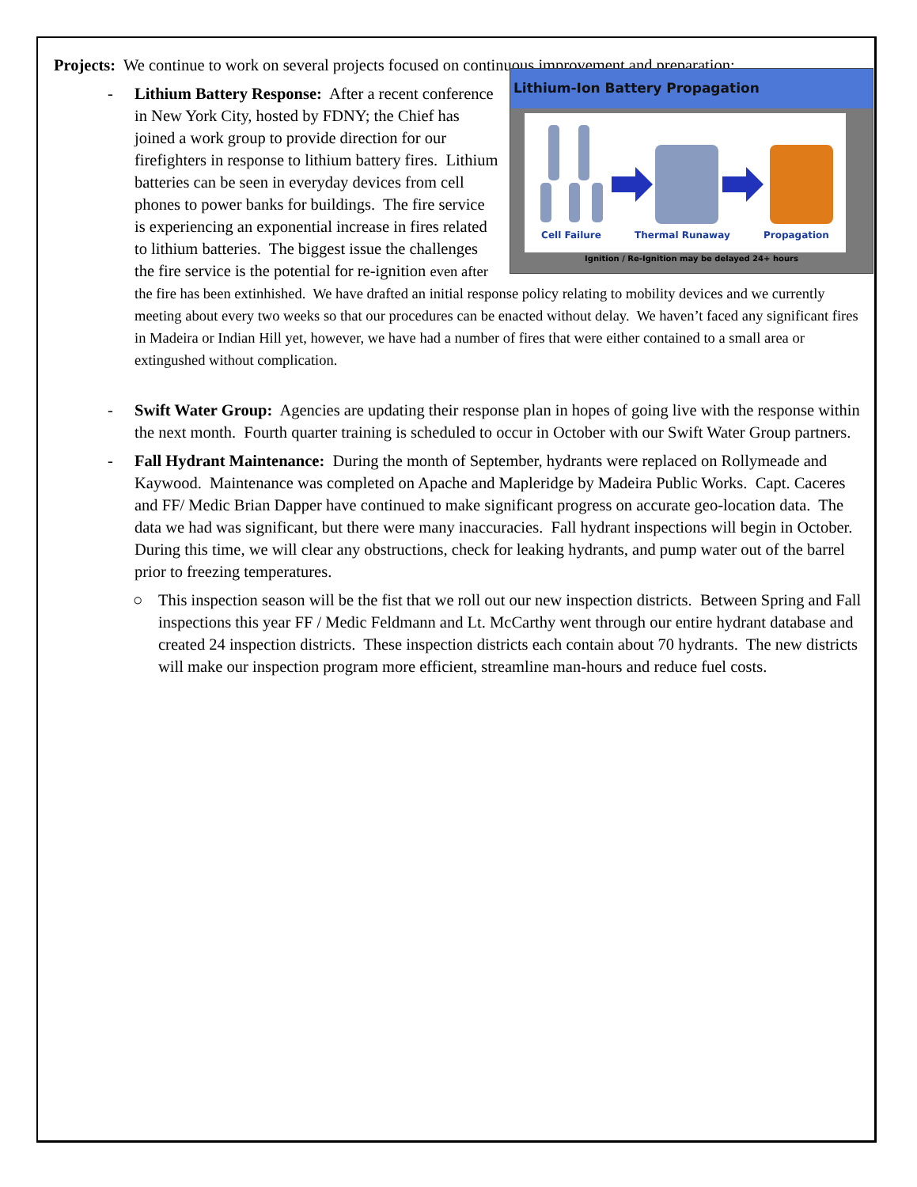Projects: We continue to work on several projects focused on continuous improvement and preparation:
-
Lithium-Ion Battery Propagation
Cell Failure Thermal Runaway Propagation
Ignition / Re-Ignition may be delayed 24+ hours
Lithium Battery Response: After a recent conference in New York City, hosted by FDNY; the Chief has joined a work group to provide direction for our firefighters in response to lithium battery fires. Lithium batteries can be seen in everyday devices from cell phones to power banks for buildings. The fire service is experiencing an exponential increase in fires related to lithium batteries. The biggest issue the challenges the fire service is the potential for re-ignition even after the fire has been extinhished. We have drafted an initial response policy relating to mobility devices and we currently meeting about every two weeks so that our procedures can be enacted without delay. We haven’t faced any significant fires in Madeira or Indian Hill yet, however, we have had a number of fires that were either contained to a small area or extingushed without complication.
- Swift Water Group: Agencies are updating their response plan in hopes of going live with the response within the next month. Fourth quarter training is scheduled to occur in October with our Swift Water Group partners.
- Fall Hydrant Maintenance: During the month of September, hydrants were replaced on Rollymeade and Kaywood. Maintenance was completed on Apache and Mapleridge by Madeira Public Works. Capt. Caceres and FF/ Medic Brian Dapper have continued to make significant progress on accurate geo-location data. The data we had was significant, but there were many inaccuracies. Fall hydrant inspections will begin in October. During this time, we will clear any obstructions, check for leaking hydrants, and pump water out of the barrel prior to freezing temperatures.
○ This inspection season will be the fist that we roll out our new inspection districts. Between Spring and Fall inspections this year FF / Medic Feldmann and Lt. McCarthy went through our entire hydrant database and created 24 inspection districts. These inspection districts each contain about 70 hydrants. The new districts will make our inspection program more efficient, streamline man-hours and reduce fuel costs.